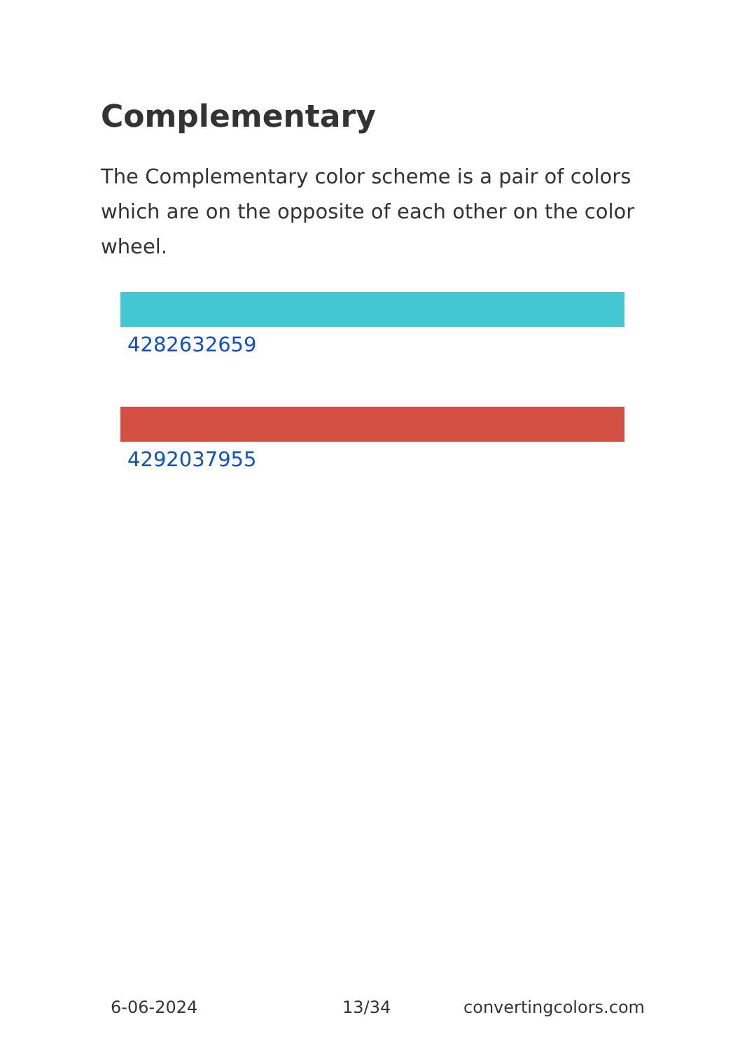Complementary
The Complementary color scheme is a pair of colors which are on the opposite of each other on the color wheel.
4282632659
4292037955
6-06-2024 13/34 convertingcolors.com